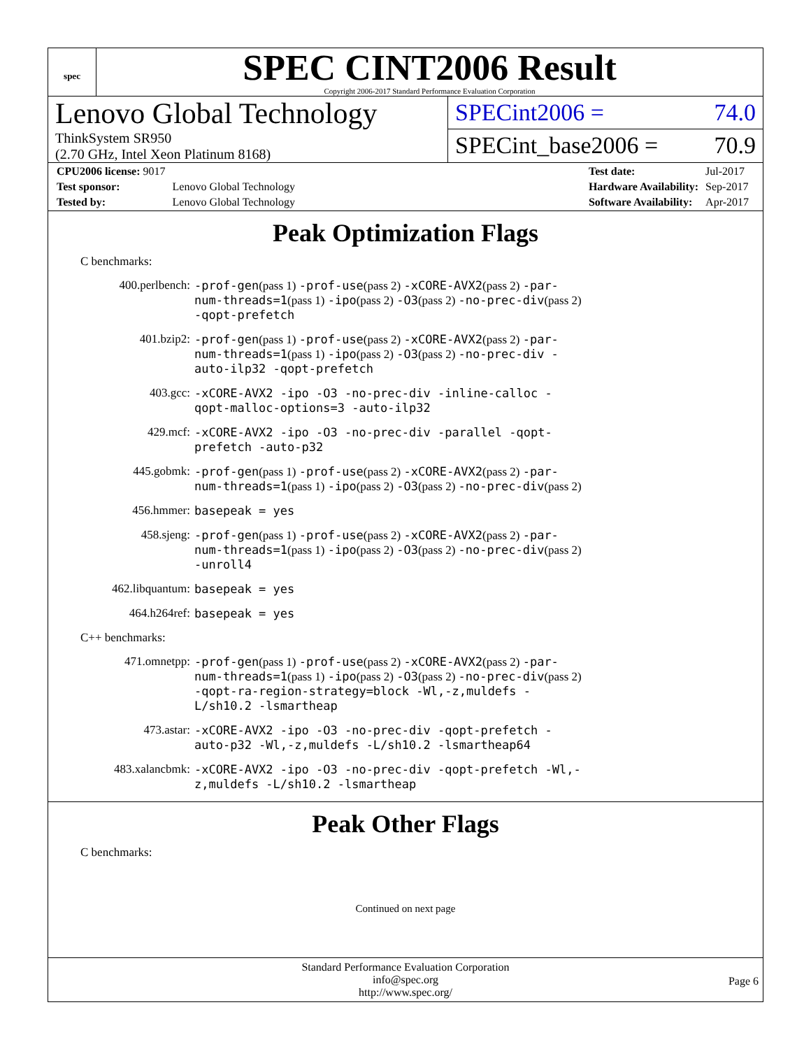spec
SPEC CINT2006 Result
Copyright 2006-2017 Standard Performance Evaluation Corporation
Lenovo Global Technology
ThinkSystem SR950
(2.70 GHz, Intel Xeon Platinum 8168)
SPECint2006 = 74.0
SPECint_base2006 = 70.9
| CPU2006 license: 9017 | |
| Test sponsor: | Lenovo Global Technology |
| Tested by: | Lenovo Global Technology |
| Test date: | Jul-2017 |
| Hardware Availability: | Sep-2017 |
| Software Availability: | Apr-2017 |
Peak Optimization Flags
C benchmarks:
| 400.perlbench: | -prof-gen (pass 1) -prof-use (pass 2) -xCORE-AVX2 (pass 2) -par-num-threads=1 (pass 1) -ipo (pass 2) -O3 (pass 2) -no-prec-div (pass 2) -qopt-prefetch |
| 401.bzip2: | -prof-gen (pass 1) -prof-use (pass 2) -xCORE-AVX2 (pass 2) -par-num-threads=1 (pass 1) -ipo (pass 2) -O3 (pass 2) -no-prec-div -auto-ilp32 -qopt-prefetch |
| 403.gcc: | -xCORE-AVX2 -ipo -O3 -no-prec-div -inline-calloc -qopt-malloc-options=3 -auto-ilp32 |
| 429.mcf: | -xCORE-AVX2 -ipo -O3 -no-prec-div -parallel -qopt-prefetch -auto-p32 |
| 445.gobmk: | -prof-gen (pass 1) -prof-use (pass 2) -xCORE-AVX2 (pass 2) -par-num-threads=1 (pass 1) -ipo (pass 2) -O3 (pass 2) -no-prec-div (pass 2) |
| 456.hmmer: | basepeak = yes |
| 458.sjeng: | -prof-gen (pass 1) -prof-use (pass 2) -xCORE-AVX2 (pass 2) -par-num-threads=1 (pass 1) -ipo (pass 2) -O3 (pass 2) -no-prec-div (pass 2) -unroll4 |
| 462.libquantum: | basepeak = yes |
| 464.h264ref: | basepeak = yes |
C++ benchmarks:
| 471.omnetpp: | -prof-gen (pass 1) -prof-use (pass 2) -xCORE-AVX2 (pass 2) -par-num-threads=1 (pass 1) -ipo (pass 2) -O3 (pass 2) -no-prec-div (pass 2) -qopt-ra-region-strategy=block -Wl,-z,muldefs -L/sh10.2 -lsmartheap |
| 473.astar: | -xCORE-AVX2 -ipo -O3 -no-prec-div -qopt-prefetch -auto-p32 -Wl,-z,muldefs -L/sh10.2 -lsmartheap64 |
| 483.xalancbmk: | -xCORE-AVX2 -ipo -O3 -no-prec-div -qopt-prefetch -Wl,-z,muldefs -L/sh10.2 -lsmartheap |
Peak Other Flags
C benchmarks:
Continued on next page
Standard Performance Evaluation Corporation
info@spec.org
http://www.spec.org/
Page 6